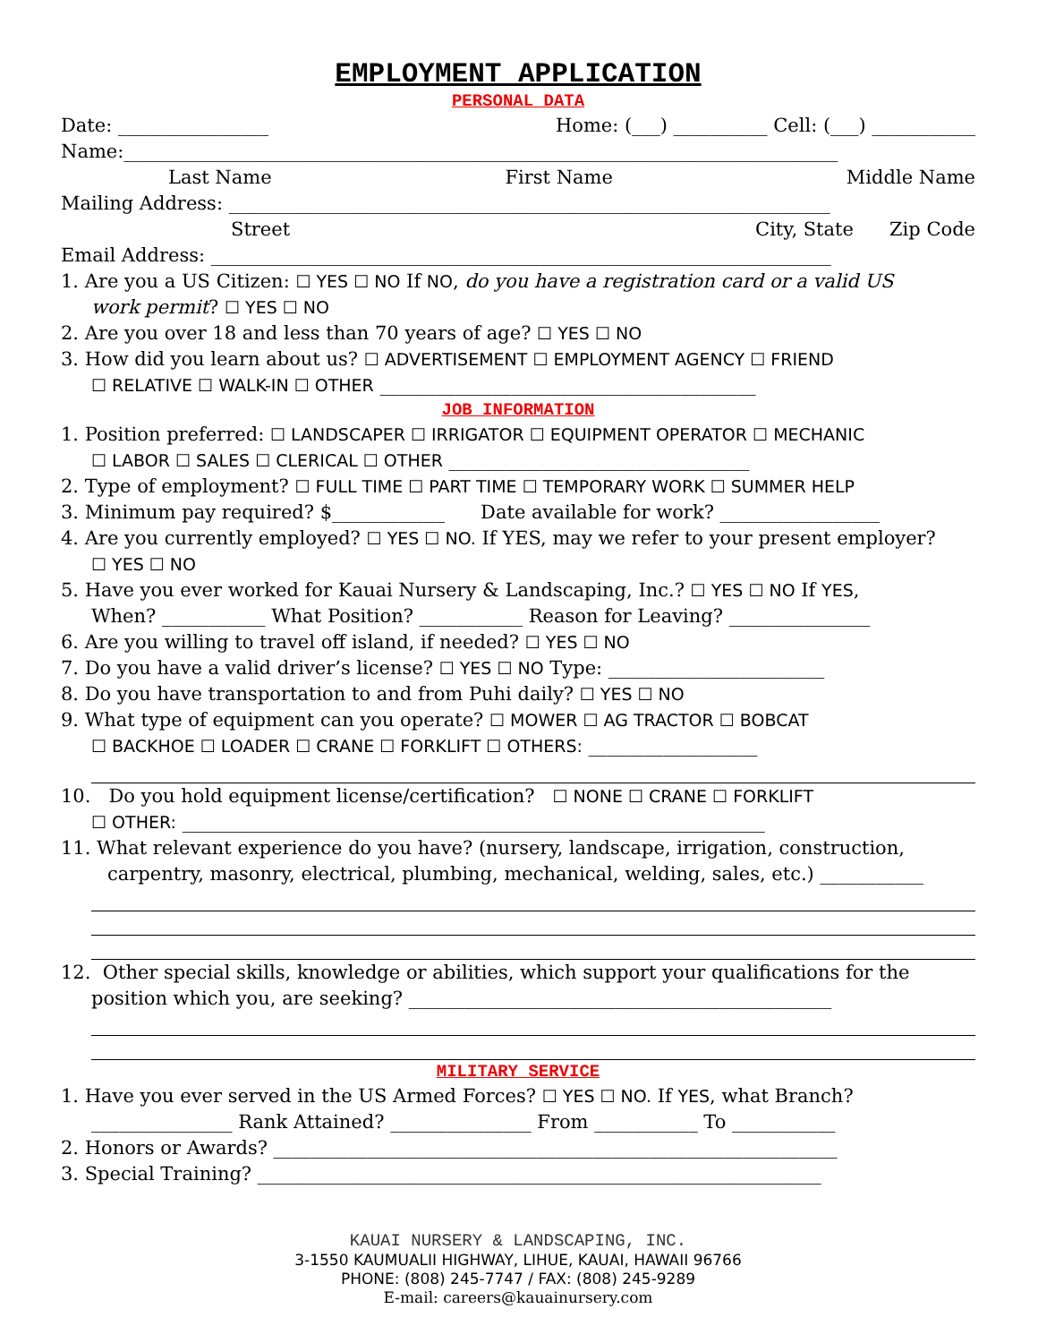EMPLOYMENT APPLICATION
PERSONAL DATA
Date: ________________ Home: (___) __________ Cell: (___) ___________
Name:____________________________________________________________________________
Last Name First Name Middle Name
Mailing Address: ________________________________________________________________
Street City, State Zip Code
Email Address: __________________________________________________________________
1. Are you a US Citizen: ☐ YES ☐ NO If NO, do you have a registration card or a valid US
work permit? ☐ YES ☐ NO
2. Are you over 18 and less than 70 years of age? ☐ YES ☐ NO
3. How did you learn about us? ☐ ADVERTISEMENT ☐ EMPLOYMENT AGENCY ☐ FRIEND
☐ RELATIVE ☐ WALK-IN ☐ OTHER ________________________________________
JOB INFORMATION
1. Position preferred: ☐ LANDSCAPER ☐ IRRIGATOR ☐ EQUIPMENT OPERATOR ☐ MECHANIC
☐ LABOR ☐ SALES ☐ CLERICAL ☐ OTHER ________________________________
2. Type of employment? ☐ FULL TIME ☐ PART TIME ☐ TEMPORARY WORK ☐ SUMMER HELP
3. Minimum pay required? $____________ Date available for work? _________________
4. Are you currently employed? ☐ YES ☐ NO. If YES, may we refer to your present employer?
☐ YES ☐ NO
5. Have you ever worked for Kauai Nursery & Landscaping, Inc.? ☐ YES ☐ NO If YES,
When? ___________ What Position? ___________ Reason for Leaving? _______________
6. Are you willing to travel off island, if needed? ☐ YES ☐ NO
7. Do you have a valid driver’s license? ☐ YES ☐ NO Type: _______________________
8. Do you have transportation to and from Puhi daily? ☐ YES ☐ NO
9. What type of equipment can you operate? ☐ MOWER ☐ AG TRACTOR ☐ BOBCAT
☐ BACKHOE ☐ LOADER ☐ CRANE ☐ FORKLIFT ☐ OTHERS: __________________
10. Do you hold equipment license/certification? ☐ NONE ☐ CRANE ☐ FORKLIFT
☐ OTHER: ______________________________________________________________
11. What relevant experience do you have? (nursery, landscape, irrigation, construction,
carpentry, masonry, electrical, plumbing, mechanical, welding, sales, etc.) ___________
12. Other special skills, knowledge or abilities, which support your qualifications for the
position which you, are seeking? _____________________________________________
MILITARY SERVICE
1. Have you ever served in the US Armed Forces? ☐ YES ☐ NO. If YES, what Branch?
_______________ Rank Attained? _______________ From ___________ To ___________
2. Honors or Awards? ____________________________________________________________
3. Special Training? ____________________________________________________________
KAUAI NURSERY & LANDSCAPING, INC.
3-1550 KAUMUALII HIGHWAY, LIHUE, KAUAI, HAWAII 96766
PHONE: (808) 245-7747 / FAX: (808) 245-9289
E-mail: careers@kauainursery.com